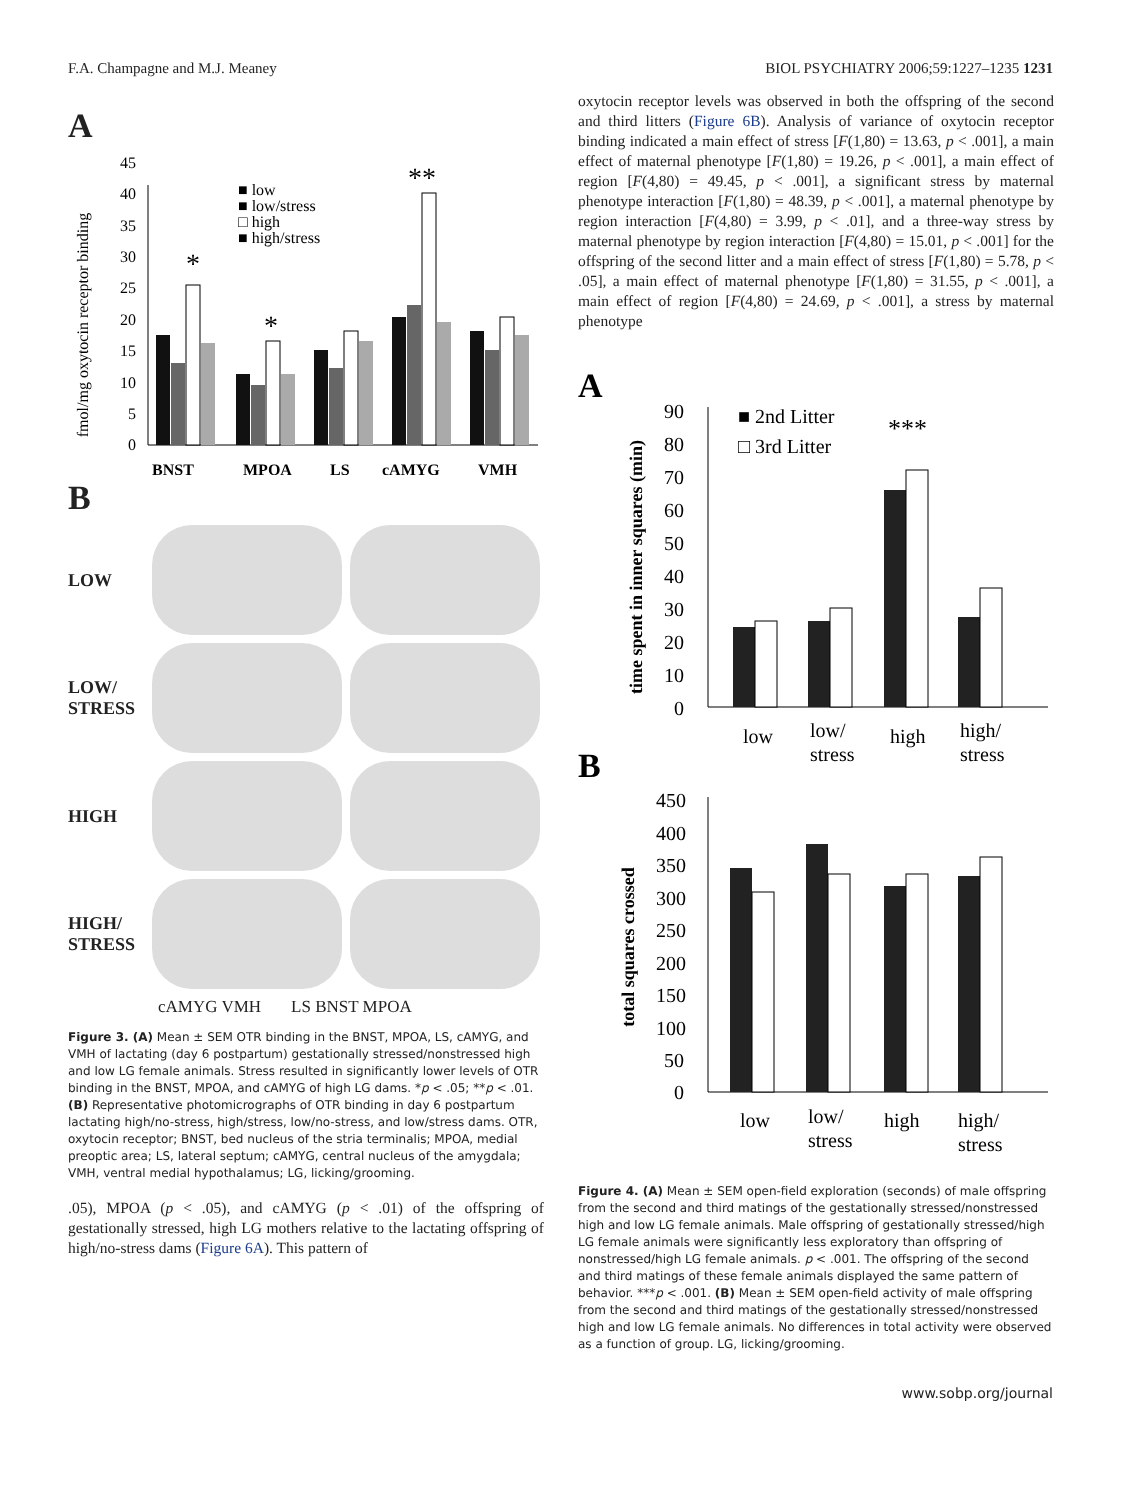F.A. Champagne and M.J. Meaney BIOL PSYCHIATRY 2006;59:1227–1235 1231
A
fmol/mg oxytocin receptor binding
0
5
10
15
20
25
30
35
40
45
*
*
**
■ low
■ low/stress
□ high
■ high/stress
BNST
MPOA
LS
cAMYG
VMH
B
LOW
LOW/
STRESS
HIGH
HIGH/
STRESS
cAMYG VMH LS BNST MPOA
Figure 3. (A) Mean ± SEM OTR binding in the BNST, MPOA, LS, cAMYG, and VMH of lactating (day 6 postpartum) gestationally stressed/nonstressed high and low LG female animals. Stress resulted in significantly lower levels of OTR binding in the BNST, MPOA, and cAMYG of high LG dams. *p < .05; **p < .01. (B) Representative photomicrographs of OTR binding in day 6 postpartum lactating high/no-stress, high/stress, low/no-stress, and low/stress dams. OTR, oxytocin receptor; BNST, bed nucleus of the stria terminalis; MPOA, medial preoptic area; LS, lateral septum; cAMYG, central nucleus of the amygdala; VMH, ventral medial hypothalamus; LG, licking/grooming.
.05), MPOA (p < .05), and cAMYG (p < .01) of the offspring of gestationally stressed, high LG mothers relative to the lactating offspring of high/no-stress dams (Figure 6A). This pattern of
oxytocin receptor levels was observed in both the offspring of the second and third litters (Figure 6B). Analysis of variance of oxytocin receptor binding indicated a main effect of stress [F(1,80) = 13.63, p < .001], a main effect of maternal phenotype [F(1,80) = 19.26, p < .001], a main effect of region [F(4,80) = 49.45, p < .001], a significant stress by maternal phenotype interaction [F(1,80) = 48.39, p < .001], a maternal phenotype by region interaction [F(4,80) = 3.99, p < .01], and a three-way stress by maternal phenotype by region interaction [F(4,80) = 15.01, p < .001] for the offspring of the second litter and a main effect of stress [F(1,80) = 5.78, p < .05], a main effect of maternal phenotype [F(1,80) = 31.55, p < .001], a main effect of region [F(4,80) = 24.69, p < .001], a stress by maternal phenotype
A
time spent in inner squares (min)
0
10
20
30
40
50
60
70
80
90
■ 2nd Litter
□ 3rd Litter
***
low
low/
stress
high
high/
stress
B
total squares crossed
0
50
100
150
200
250
300
350
400
450
low
low/
stress
high
high/
stress
Figure 4. (A) Mean ± SEM open-field exploration (seconds) of male offspring from the second and third matings of the gestationally stressed/nonstressed high and low LG female animals. Male offspring of gestationally stressed/high LG female animals were significantly less exploratory than offspring of nonstressed/high LG female animals. p < .001. The offspring of the second and third matings of these female animals displayed the same pattern of behavior. ***p < .001. (B) Mean ± SEM open-field activity of male offspring from the second and third matings of the gestationally stressed/nonstressed high and low LG female animals. No differences in total activity were observed as a function of group. LG, licking/grooming.
www.sobp.org/journal